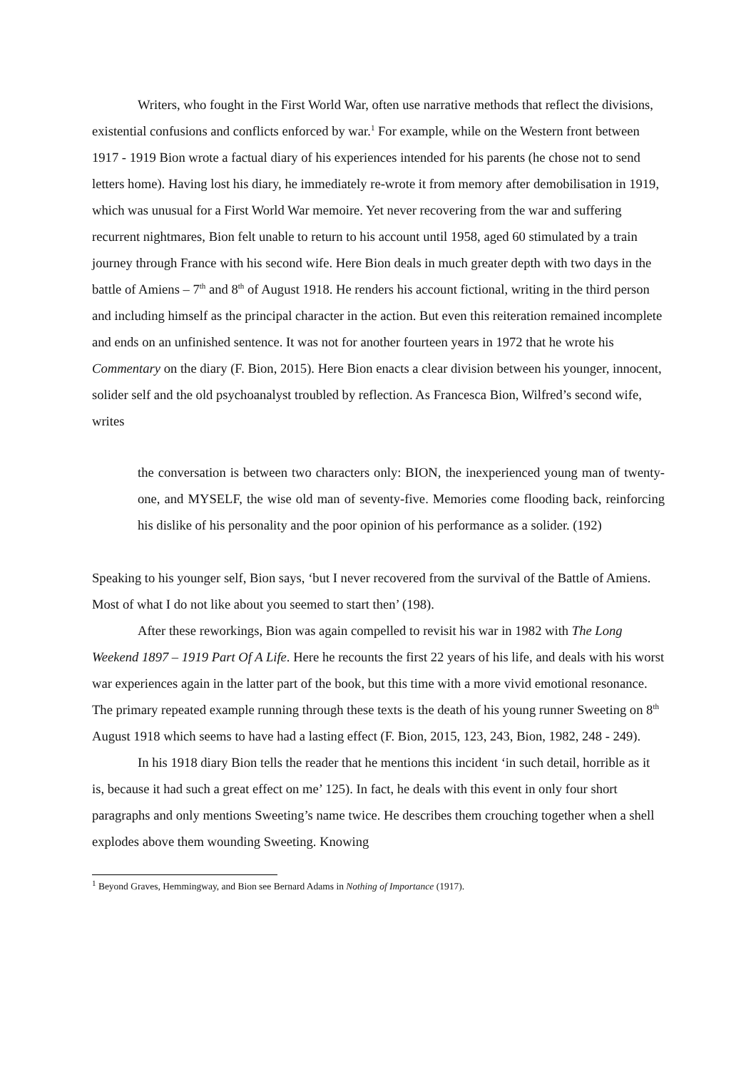Writers, who fought in the First World War, often use narrative methods that reflect the divisions, existential confusions and conflicts enforced by war.<sup>1</sup> For example, while on the Western front between 1917 - 1919 Bion wrote a factual diary of his experiences intended for his parents (he chose not to send letters home). Having lost his diary, he immediately re-wrote it from memory after demobilisation in 1919, which was unusual for a First World War memoire. Yet never recovering from the war and suffering recurrent nightmares, Bion felt unable to return to his account until 1958, aged 60 stimulated by a train journey through France with his second wife. Here Bion deals in much greater depth with two days in the battle of Amiens – 7<sup>th</sup> and 8<sup>th</sup> of August 1918. He renders his account fictional, writing in the third person and including himself as the principal character in the action. But even this reiteration remained incomplete and ends on an unfinished sentence. It was not for another fourteen years in 1972 that he wrote his Commentary on the diary (F. Bion, 2015). Here Bion enacts a clear division between his younger, innocent, solider self and the old psychoanalyst troubled by reflection. As Francesca Bion, Wilfred’s second wife, writes
the conversation is between two characters only: BION, the inexperienced young man of twenty-one, and MYSELF, the wise old man of seventy-five. Memories come flooding back, reinforcing his dislike of his personality and the poor opinion of his performance as a solider. (192)
Speaking to his younger self, Bion says, ‘but I never recovered from the survival of the Battle of Amiens. Most of what I do not like about you seemed to start then’ (198).
After these reworkings, Bion was again compelled to revisit his war in 1982 with The Long Weekend 1897 – 1919 Part Of A Life. Here he recounts the first 22 years of his life, and deals with his worst war experiences again in the latter part of the book, but this time with a more vivid emotional resonance. The primary repeated example running through these texts is the death of his young runner Sweeting on 8<sup>th</sup> August 1918 which seems to have had a lasting effect (F. Bion, 2015, 123, 243, Bion, 1982, 248 - 249).
In his 1918 diary Bion tells the reader that he mentions this incident ‘in such detail, horrible as it is, because it had such a great effect on me’ 125). In fact, he deals with this event in only four short paragraphs and only mentions Sweeting’s name twice. He describes them crouching together when a shell explodes above them wounding Sweeting. Knowing
<sup>1</sup> Beyond Graves, Hemmingway, and Bion see Bernard Adams in Nothing of Importance (1917).